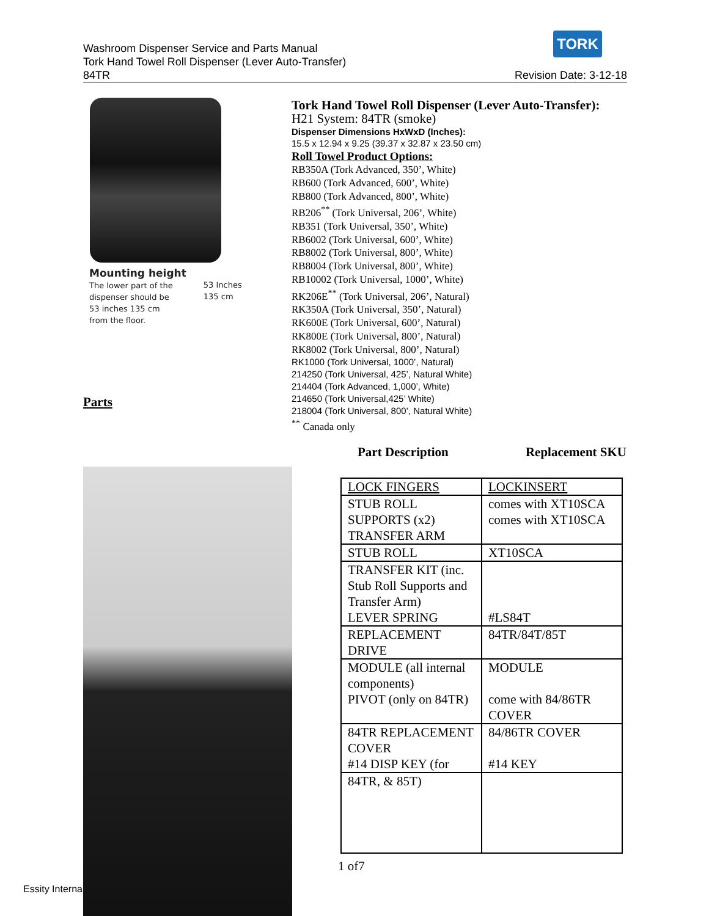TORK
Washroom Dispenser Service and Parts Manual
Tork Hand Towel Roll Dispenser (Lever Auto-Transfer)
84TR Revision Date: 3-12-18
Mounting height
The lower part of the
dispenser should be
53 inches 135 cm
from the floor.
53 Inches
135 cm
Tork Hand Towel Roll Dispenser (Lever Auto-Transfer):
H21 System: 84TR (smoke)
Dispenser Dimensions HxWxD (Inches):
15.5 x 12.94 x 9.25 (39.37 x 32.87 x 23.50 cm)
Roll Towel Product Options:
RB350A (Tork Advanced, 350’, White)
RB600 (Tork Advanced, 600’, White)
RB800 (Tork Advanced, 800’, White)
RB206<sup>**</sup> (Tork Universal, 206’, White)
RB351 (Tork Universal, 350’, White)
RB6002 (Tork Universal, 600’, White)
RB8002 (Tork Universal, 800’, White)
RB8004 (Tork Universal, 800’, White)
RB10002 (Tork Universal, 1000’, White)
RK206E<sup>**</sup> (Tork Universal, 206’, Natural)
RK350A (Tork Universal, 350’, Natural)
RK600E (Tork Universal, 600’, Natural)
RK800E (Tork Universal, 800’, Natural)
RK8002 (Tork Universal, 800’, Natural)
RK1000 (Tork Universal, 1000’, Natural)
214250 (Tork Universal, 425’, Natural White)
214404 (Tork Advanced, 1,000’, White)
214650 (Tork Universal,425’ White)
218004 (Tork Universal, 800’, Natural White)
<sup>**</sup> Canada only
Parts
Part Description Replacement SKU
| LOCK FINGERS | LOCKINSERT |
| STUB ROLL SUPPORTS (x2) TRANSFER ARM | comes with XT10SCA comes with XT10SCA |
| STUB ROLL | XT10SCA |
| TRANSFER KIT (inc. Stub Roll Supports and Transfer Arm) LEVER SPRING | #LS84T |
| REPLACEMENT DRIVE | 84TR/84T/85T |
| MODULE (all internal components) PIVOT (only on 84TR) | MODULE come with 84/86TR COVER |
| 84TR REPLACEMENT COVER #14 DISP KEY (for | 84/86TR COVER #14 KEY |
| 84TR, & 85T) | |
1 of7
Essity Interna